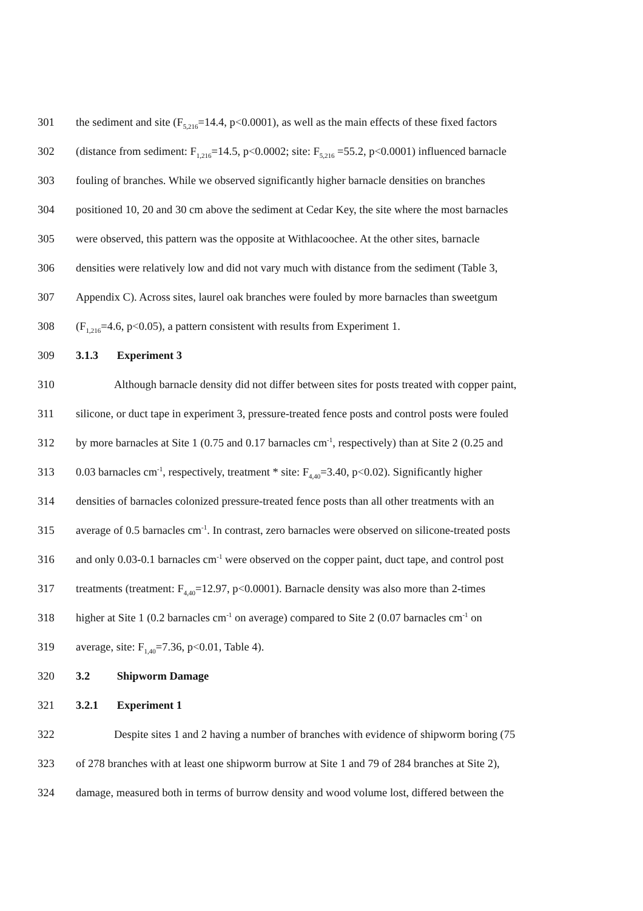301 the sediment and site (F<sub>5,216</sub>=14.4, p<0.0001), as well as the main effects of these fixed factors
302 (distance from sediment: F<sub>1,216</sub>=14.5, p<0.0002; site: F<sub>5,216</sub> =55.2, p<0.0001) influenced barnacle
303 fouling of branches. While we observed significantly higher barnacle densities on branches
304 positioned 10, 20 and 30 cm above the sediment at Cedar Key, the site where the most barnacles
305 were observed, this pattern was the opposite at Withlacoochee. At the other sites, barnacle
306 densities were relatively low and did not vary much with distance from the sediment (Table 3,
307 Appendix C). Across sites, laurel oak branches were fouled by more barnacles than sweetgum
308 (F<sub>1,216</sub>=4.6, p<0.05), a pattern consistent with results from Experiment 1.
309 3.1.3 Experiment 3
310 Although barnacle density did not differ between sites for posts treated with copper paint,
311 silicone, or duct tape in experiment 3, pressure-treated fence posts and control posts were fouled
312 by more barnacles at Site 1 (0.75 and 0.17 barnacles cm<sup>-1</sup>, respectively) than at Site 2 (0.25 and
313 0.03 barnacles cm<sup>-1</sup>, respectively, treatment * site: F<sub>4,40</sub>=3.40, p<0.02). Significantly higher
314 densities of barnacles colonized pressure-treated fence posts than all other treatments with an
315 average of 0.5 barnacles cm<sup>-1</sup>. In contrast, zero barnacles were observed on silicone-treated posts
316 and only 0.03-0.1 barnacles cm<sup>-1</sup> were observed on the copper paint, duct tape, and control post
317 treatments (treatment: F<sub>4,40</sub>=12.97, p<0.0001). Barnacle density was also more than 2-times
318 higher at Site 1 (0.2 barnacles cm<sup>-1</sup> on average) compared to Site 2 (0.07 barnacles cm<sup>-1</sup> on
319 average, site: F<sub>1,40</sub>=7.36, p<0.01, Table 4).
320 3.2 Shipworm Damage
321 3.2.1 Experiment 1
322 Despite sites 1 and 2 having a number of branches with evidence of shipworm boring (75
323 of 278 branches with at least one shipworm burrow at Site 1 and 79 of 284 branches at Site 2),
324 damage, measured both in terms of burrow density and wood volume lost, differed between the